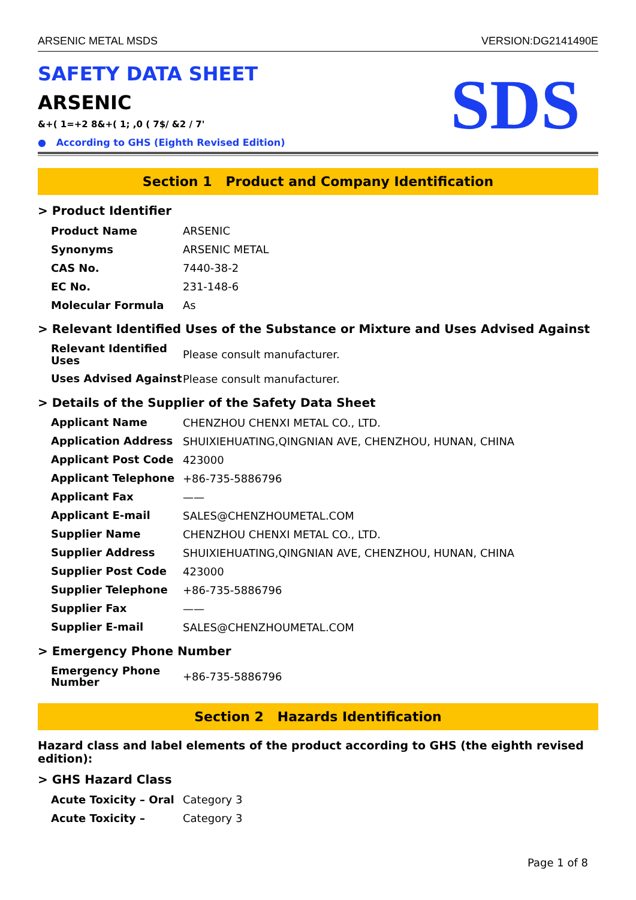ARSENIC METAL MSDS VERSION:DG2141490E
SAFETY DATA SHEET
ARSENIC
&+( 1=+2 8&+( 1; ,0 ( 7$/ &2 / 7'
● According to GHS (Eighth Revised Edition)
SDS
Section 1 Product and Company Identification
> Product Identifier
| Product Name | ARSENIC |
| Synonyms | ARSENIC METAL |
| CAS No. | 7440-38-2 |
| EC No. | 231-148-6 |
| Molecular Formula | As |
> Relevant Identified Uses of the Substance or Mixture and Uses Advised Against
| Relevant Identified Uses | Please consult manufacturer. |
| Uses Advised Against | Please consult manufacturer. |
> Details of the Supplier of the Safety Data Sheet
| Applicant Name | CHENZHOU CHENXI METAL CO., LTD. |
| Application Address | SHUIXIEHUATING,QINGNIAN AVE, CHENZHOU, HUNAN, CHINA |
| Applicant Post Code | 423000 |
| Applicant Telephone | +86-735-5886796 |
| Applicant Fax | —— |
| Applicant E-mail | SALES@CHENZHOUMETAL.COM |
| Supplier Name | CHENZHOU CHENXI METAL CO., LTD. |
| Supplier Address | SHUIXIEHUATING,QINGNIAN AVE, CHENZHOU, HUNAN, CHINA |
| Supplier Post Code | 423000 |
| Supplier Telephone | +86-735-5886796 |
| Supplier Fax | —— |
| Supplier E-mail | SALES@CHENZHOUMETAL.COM |
> Emergency Phone Number
| Emergency Phone Number | +86-735-5886796 |
Section 2 Hazards Identification
Hazard class and label elements of the product according to GHS (the eighth revised edition):
> GHS Hazard Class
| Acute Toxicity – Oral | Category 3 |
| Acute Toxicity – | Category 3 |
Page 1 of 8